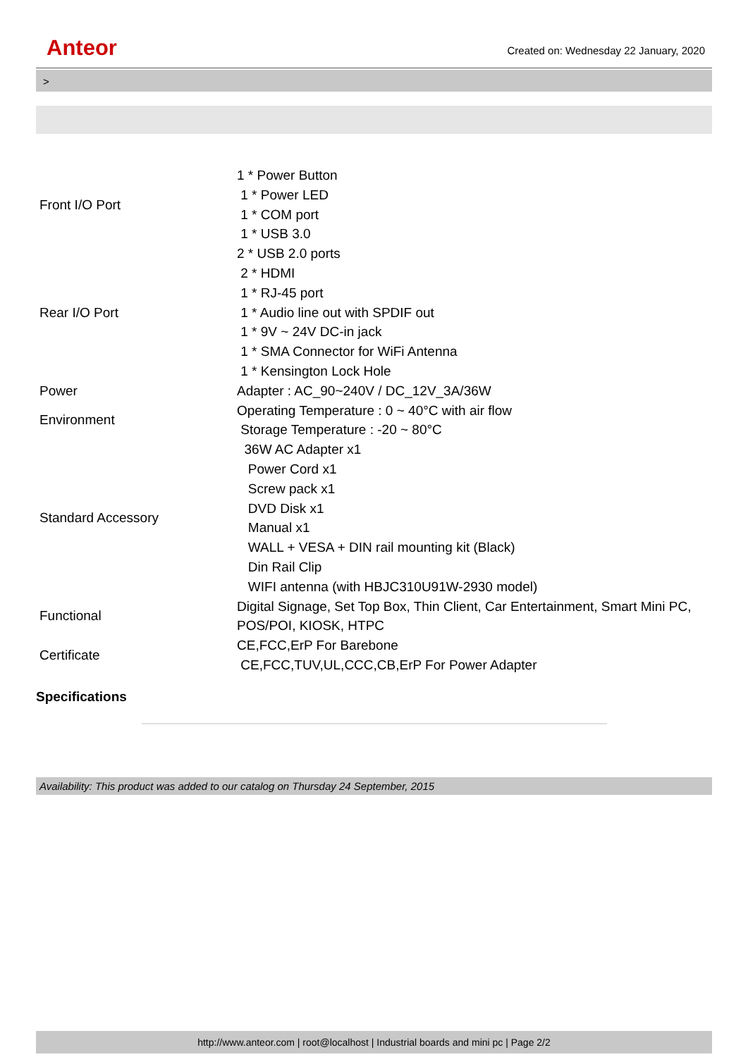Anteor
Created on: Wednesday 22 January, 2020
>
| Front I/O Port | 1 * Power Button 1 * Power LED 1 * COM port 1 * USB 3.0 |
| Rear I/O Port | 2 * USB 2.0 ports 2 * HDMI 1 * RJ-45 port 1 * Audio line out with SPDIF out 1 * 9V ~ 24V DC-in jack 1 * SMA Connector for WiFi Antenna 1 * Kensington Lock Hole |
| Power | Adapter : AC_90~240V / DC_12V_3A/36W |
| Environment | Operating Temperature : 0 ~ 40°C with air flow Storage Temperature : -20 ~ 80°C |
| Standard Accessory | 36W AC Adapter x1 Power Cord x1 Screw pack x1 DVD Disk x1 Manual x1 WALL + VESA + DIN rail mounting kit (Black) Din Rail Clip WIFI antenna (with HBJC310U91W-2930 model) |
| Functional | Digital Signage, Set Top Box, Thin Client, Car Entertainment, Smart Mini PC, POS/POI, KIOSK, HTPC |
| Certificate | CE,FCC,ErP For Barebone CE,FCC,TUV,UL,CCC,CB,ErP For Power Adapter |
Specifications
Availability: This product was added to our catalog on Thursday 24 September, 2015
http://www.anteor.com | root@localhost | Industrial boards and mini pc | Page 2/2